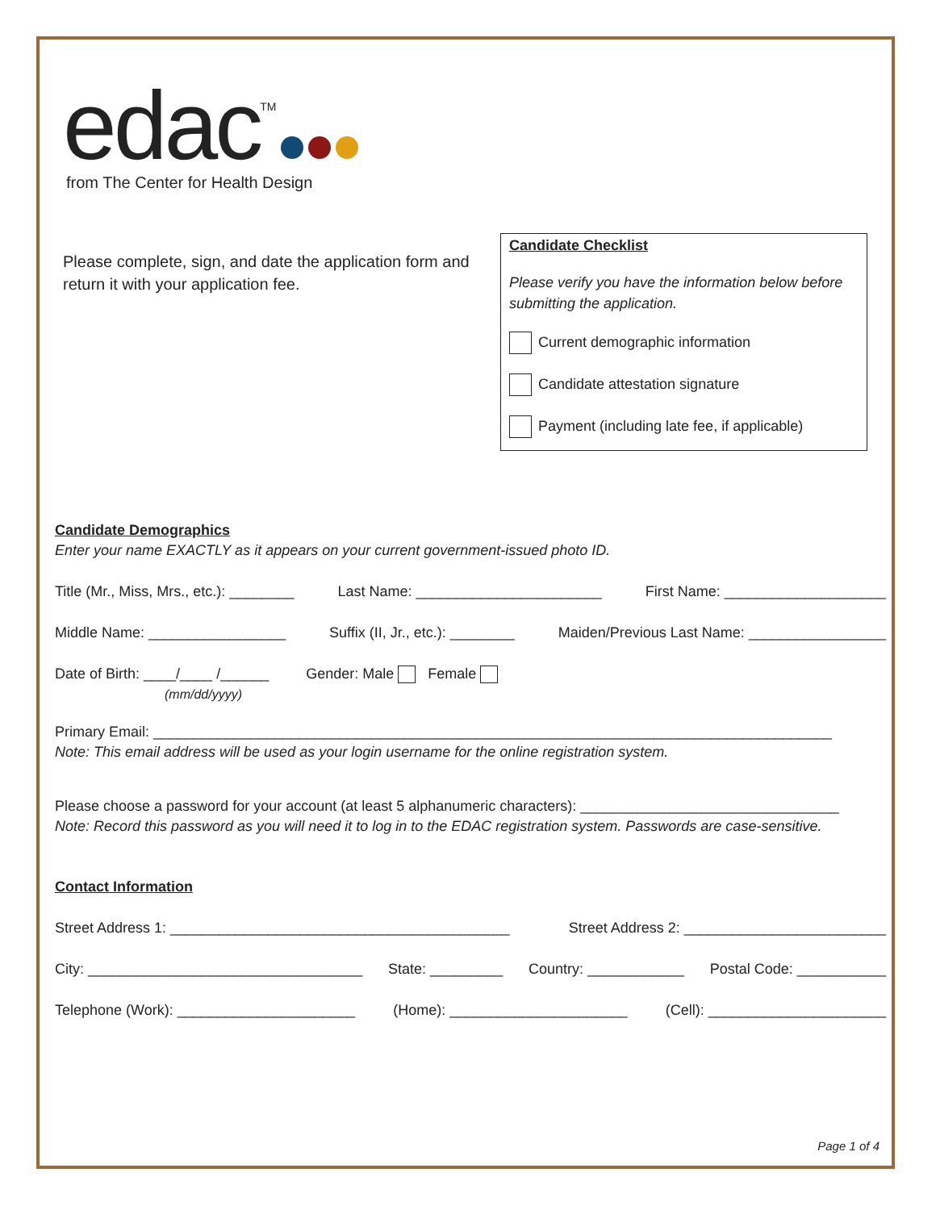edac<sup>TM</sup>
from The Center for Health Design
Please complete, sign, and date the application form and return it with your application fee.
Candidate Checklist
Please verify you have the information below before submitting the application.
Current demographic information
Candidate attestation signature
Payment (including late fee, if applicable)
Candidate Demographics
Enter your name EXACTLY as it appears on your current government-issued photo ID.
Title (Mr., Miss, Mrs., etc.): ________ Last Name: _______________________ First Name: ____________________
Middle Name: _________________ Suffix (II, Jr., etc.): ________ Maiden/Previous Last Name: _________________
Date of Birth: ____/____ /______
(mm/dd/yyyy) Gender: Male Female
Primary Email: ____________________________________________________________________________________
Note: This email address will be used as your login username for the online registration system.
Please choose a password for your account (at least 5 alphanumeric characters): ________________________________
Note: Record this password as you will need it to log in to the EDAC registration system. Passwords are case-sensitive.
Contact Information
Street Address 1: __________________________________________ Street Address 2: _________________________
City: __________________________________ State: _________ Country: ____________ Postal Code: ___________
Telephone (Work): ______________________ (Home): ______________________ (Cell): ______________________
Page 1 of 4